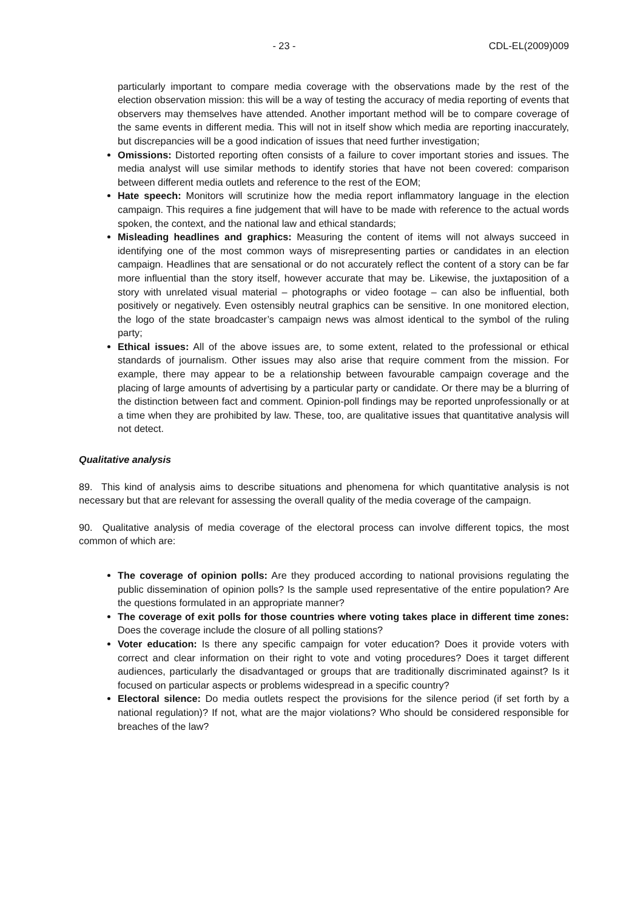- 23 - CDL-EL(2009)009
particularly important to compare media coverage with the observations made by the rest of the election observation mission: this will be a way of testing the accuracy of media reporting of events that observers may themselves have attended. Another important method will be to compare coverage of the same events in different media. This will not in itself show which media are reporting inaccurately, but discrepancies will be a good indication of issues that need further investigation;
Omissions: Distorted reporting often consists of a failure to cover important stories and issues. The media analyst will use similar methods to identify stories that have not been covered: comparison between different media outlets and reference to the rest of the EOM;
Hate speech: Monitors will scrutinize how the media report inflammatory language in the election campaign. This requires a fine judgement that will have to be made with reference to the actual words spoken, the context, and the national law and ethical standards;
Misleading headlines and graphics: Measuring the content of items will not always succeed in identifying one of the most common ways of misrepresenting parties or candidates in an election campaign. Headlines that are sensational or do not accurately reflect the content of a story can be far more influential than the story itself, however accurate that may be. Likewise, the juxtaposition of a story with unrelated visual material – photographs or video footage – can also be influential, both positively or negatively. Even ostensibly neutral graphics can be sensitive. In one monitored election, the logo of the state broadcaster’s campaign news was almost identical to the symbol of the ruling party;
Ethical issues: All of the above issues are, to some extent, related to the professional or ethical standards of journalism. Other issues may also arise that require comment from the mission. For example, there may appear to be a relationship between favourable campaign coverage and the placing of large amounts of advertising by a particular party or candidate. Or there may be a blurring of the distinction between fact and comment. Opinion-poll findings may be reported unprofessionally or at a time when they are prohibited by law. These, too, are qualitative issues that quantitative analysis will not detect.
Qualitative analysis
89. This kind of analysis aims to describe situations and phenomena for which quantitative analysis is not necessary but that are relevant for assessing the overall quality of the media coverage of the campaign.
90. Qualitative analysis of media coverage of the electoral process can involve different topics, the most common of which are:
The coverage of opinion polls: Are they produced according to national provisions regulating the public dissemination of opinion polls? Is the sample used representative of the entire population? Are the questions formulated in an appropriate manner?
The coverage of exit polls for those countries where voting takes place in different time zones: Does the coverage include the closure of all polling stations?
Voter education: Is there any specific campaign for voter education? Does it provide voters with correct and clear information on their right to vote and voting procedures? Does it target different audiences, particularly the disadvantaged or groups that are traditionally discriminated against? Is it focused on particular aspects or problems widespread in a specific country?
Electoral silence: Do media outlets respect the provisions for the silence period (if set forth by a national regulation)? If not, what are the major violations? Who should be considered responsible for breaches of the law?